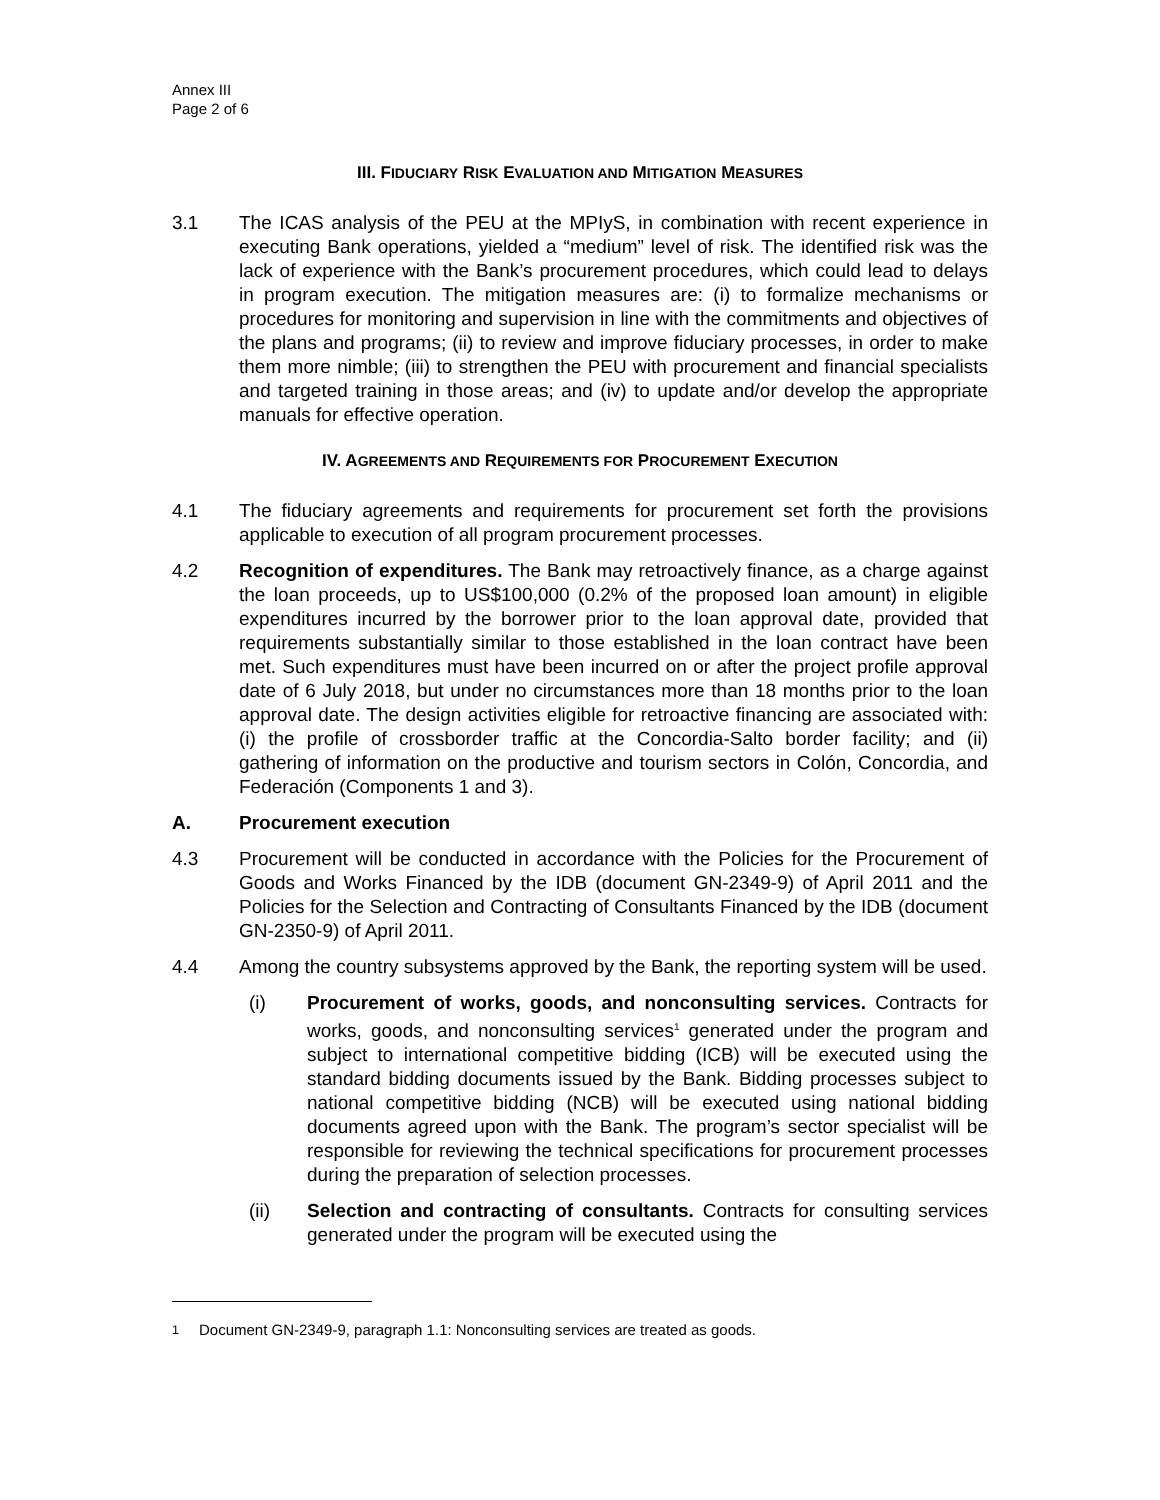Annex III
Page 2 of 6
III. FIDUCIARY RISK EVALUATION AND MITIGATION MEASURES
3.1 The ICAS analysis of the PEU at the MPIyS, in combination with recent experience in executing Bank operations, yielded a “medium” level of risk. The identified risk was the lack of experience with the Bank’s procurement procedures, which could lead to delays in program execution. The mitigation measures are: (i) to formalize mechanisms or procedures for monitoring and supervision in line with the commitments and objectives of the plans and programs; (ii) to review and improve fiduciary processes, in order to make them more nimble; (iii) to strengthen the PEU with procurement and financial specialists and targeted training in those areas; and (iv) to update and/or develop the appropriate manuals for effective operation.
IV. AGREEMENTS AND REQUIREMENTS FOR PROCUREMENT EXECUTION
4.1 The fiduciary agreements and requirements for procurement set forth the provisions applicable to execution of all program procurement processes.
4.2 Recognition of expenditures. The Bank may retroactively finance, as a charge against the loan proceeds, up to US$100,000 (0.2% of the proposed loan amount) in eligible expenditures incurred by the borrower prior to the loan approval date, provided that requirements substantially similar to those established in the loan contract have been met. Such expenditures must have been incurred on or after the project profile approval date of 6 July 2018, but under no circumstances more than 18 months prior to the loan approval date. The design activities eligible for retroactive financing are associated with: (i) the profile of crossborder traffic at the Concordia-Salto border facility; and (ii) gathering of information on the productive and tourism sectors in Colón, Concordia, and Federación (Components 1 and 3).
A. Procurement execution
4.3 Procurement will be conducted in accordance with the Policies for the Procurement of Goods and Works Financed by the IDB (document GN-2349-9) of April 2011 and the Policies for the Selection and Contracting of Consultants Financed by the IDB (document GN-2350-9) of April 2011.
4.4 Among the country subsystems approved by the Bank, the reporting system will be used.
(i) Procurement of works, goods, and nonconsulting services. Contracts for works, goods, and nonconsulting services<sup>1</sup> generated under the program and subject to international competitive bidding (ICB) will be executed using the standard bidding documents issued by the Bank. Bidding processes subject to national competitive bidding (NCB) will be executed using national bidding documents agreed upon with the Bank. The program’s sector specialist will be responsible for reviewing the technical specifications for procurement processes during the preparation of selection processes.
(ii) Selection and contracting of consultants. Contracts for consulting services generated under the program will be executed using the
<sup>1</sup> Document GN-2349-9, paragraph 1.1: Nonconsulting services are treated as goods.